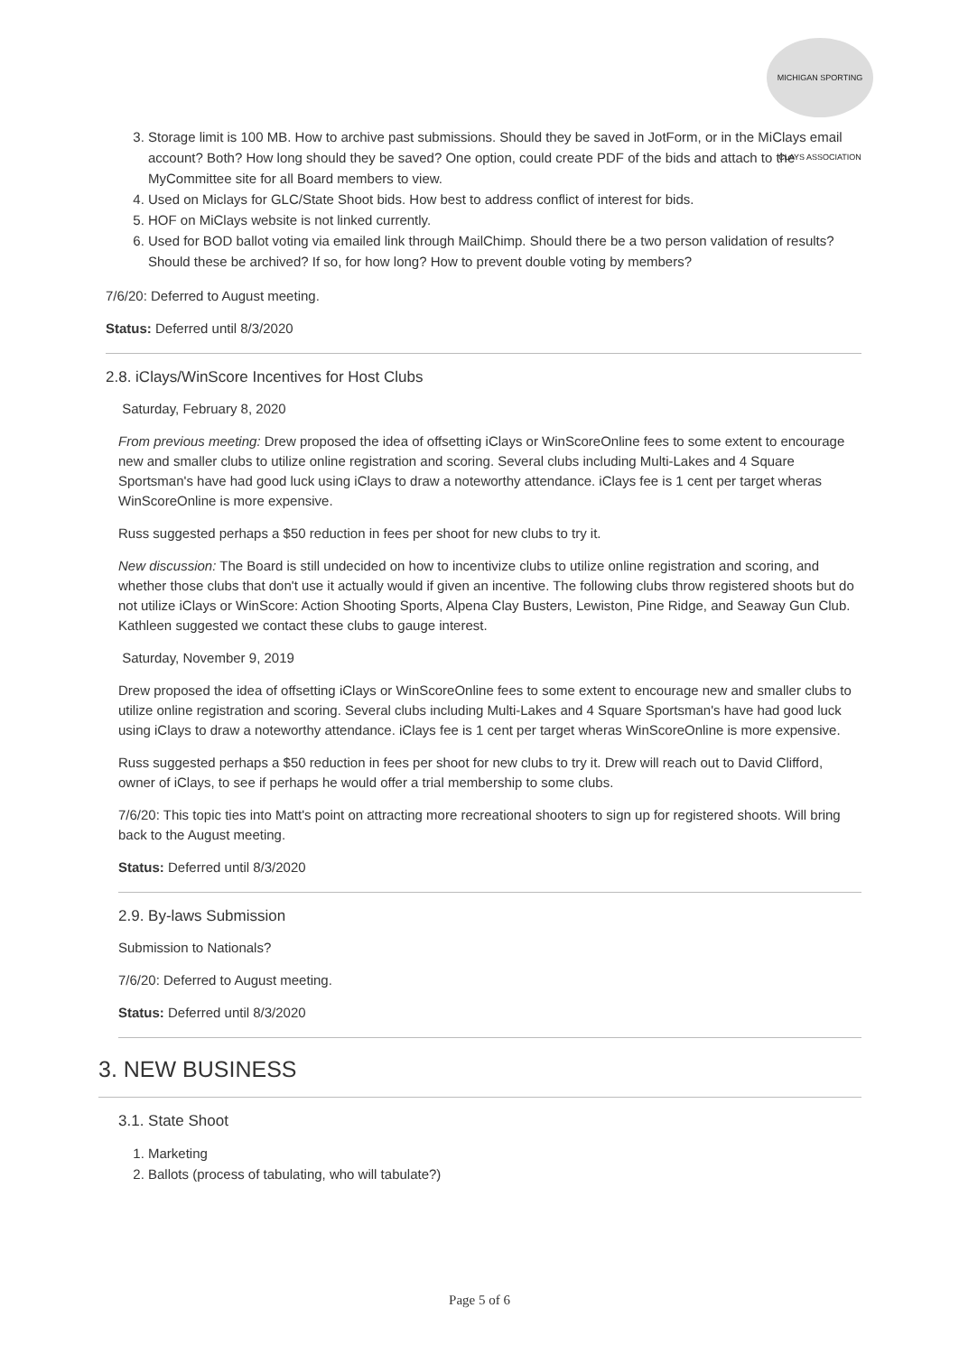MICHIGAN SPORTING CLAYS ASSOCIATION
3. Storage limit is 100 MB. How to archive past submissions. Should they be saved in JotForm, or in the MiClays email account? Both? How long should they be saved? One option, could create PDF of the bids and attach to the MyCommittee site for all Board members to view.
4. Used on Miclays for GLC/State Shoot bids. How best to address conflict of interest for bids.
5. HOF on MiClays website is not linked currently.
6. Used for BOD ballot voting via emailed link through MailChimp. Should there be a two person validation of results? Should these be archived? If so, for how long? How to prevent double voting by members?
7/6/20: Deferred to August meeting.
Status: Deferred until 8/3/2020
2.8. iClays/WinScore Incentives for Host Clubs
Saturday, February 8, 2020
From previous meeting: Drew proposed the idea of offsetting iClays or WinScoreOnline fees to some extent to encourage new and smaller clubs to utilize online registration and scoring. Several clubs including Multi-Lakes and 4 Square Sportsman's have had good luck using iClays to draw a noteworthy attendance. iClays fee is 1 cent per target wheras WinScoreOnline is more expensive.
Russ suggested perhaps a $50 reduction in fees per shoot for new clubs to try it.
New discussion: The Board is still undecided on how to incentivize clubs to utilize online registration and scoring, and whether those clubs that don't use it actually would if given an incentive. The following clubs throw registered shoots but do not utilize iClays or WinScore: Action Shooting Sports, Alpena Clay Busters, Lewiston, Pine Ridge, and Seaway Gun Club. Kathleen suggested we contact these clubs to gauge interest.
Saturday, November 9, 2019
Drew proposed the idea of offsetting iClays or WinScoreOnline fees to some extent to encourage new and smaller clubs to utilize online registration and scoring. Several clubs including Multi-Lakes and 4 Square Sportsman's have had good luck using iClays to draw a noteworthy attendance. iClays fee is 1 cent per target wheras WinScoreOnline is more expensive.
Russ suggested perhaps a $50 reduction in fees per shoot for new clubs to try it. Drew will reach out to David Clifford, owner of iClays, to see if perhaps he would offer a trial membership to some clubs.
7/6/20: This topic ties into Matt's point on attracting more recreational shooters to sign up for registered shoots. Will bring back to the August meeting.
Status: Deferred until 8/3/2020
2.9. By-laws Submission
Submission to Nationals?
7/6/20: Deferred to August meeting.
Status: Deferred until 8/3/2020
3. NEW BUSINESS
3.1. State Shoot
1. Marketing
2. Ballots (process of tabulating, who will tabulate?)
Page 5 of 6